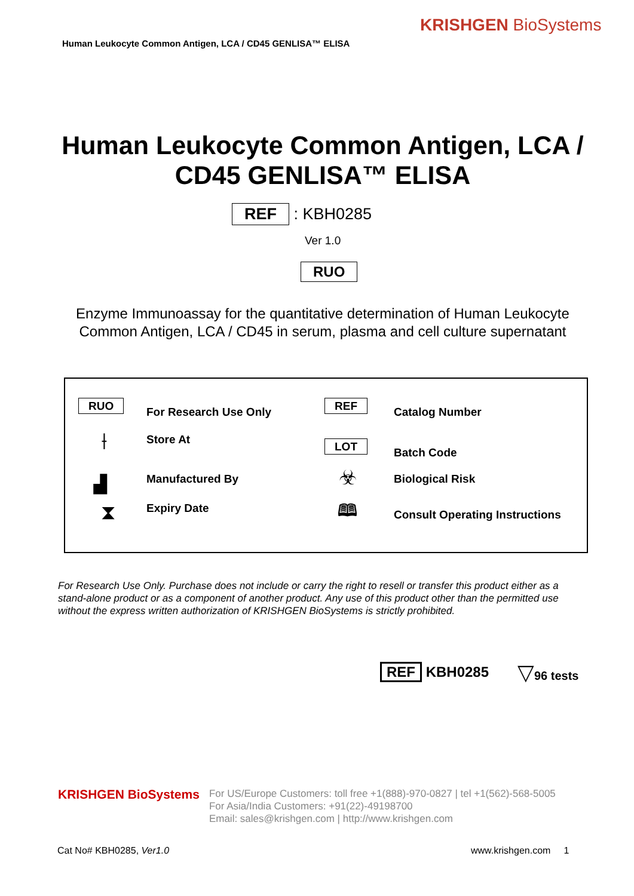KRISHGEN BioSystems
Human Leukocyte Common Antigen, LCA / CD45 GENLISA™ ELISA
Human Leukocyte Common Antigen, LCA / CD45 GENLISA™ ELISA
REF : KBH0285
Ver 1.0
RUO
Enzyme Immunoassay for the quantitative determination of Human Leukocyte Common Antigen, LCA / CD45 in serum, plasma and cell culture supernatant
RUO For Research Use Only REF Catalog Number
⟊ Store At
LOT Batch Code
▟ Manufactured By ☣ Biological Risk
⧗ Expiry Date 🕮 Consult Operating Instructions
For Research Use Only. Purchase does not include or carry the right to resell or transfer this product either as a stand-alone product or as a component of another product. Any use of this product other than the permitted use without the express written authorization of KRISHGEN BioSystems is strictly prohibited.
REF KBH0285 ▽96 tests
KRISHGEN BioSystems
For US/Europe Customers: toll free +1(888)-970-0827 | tel +1(562)-568-5005
For Asia/India Customers: +91(22)-49198700
Email: sales@krishgen.com | http://www.krishgen.com
Cat No# KBH0285, Ver1.0 www.krishgen.com 1